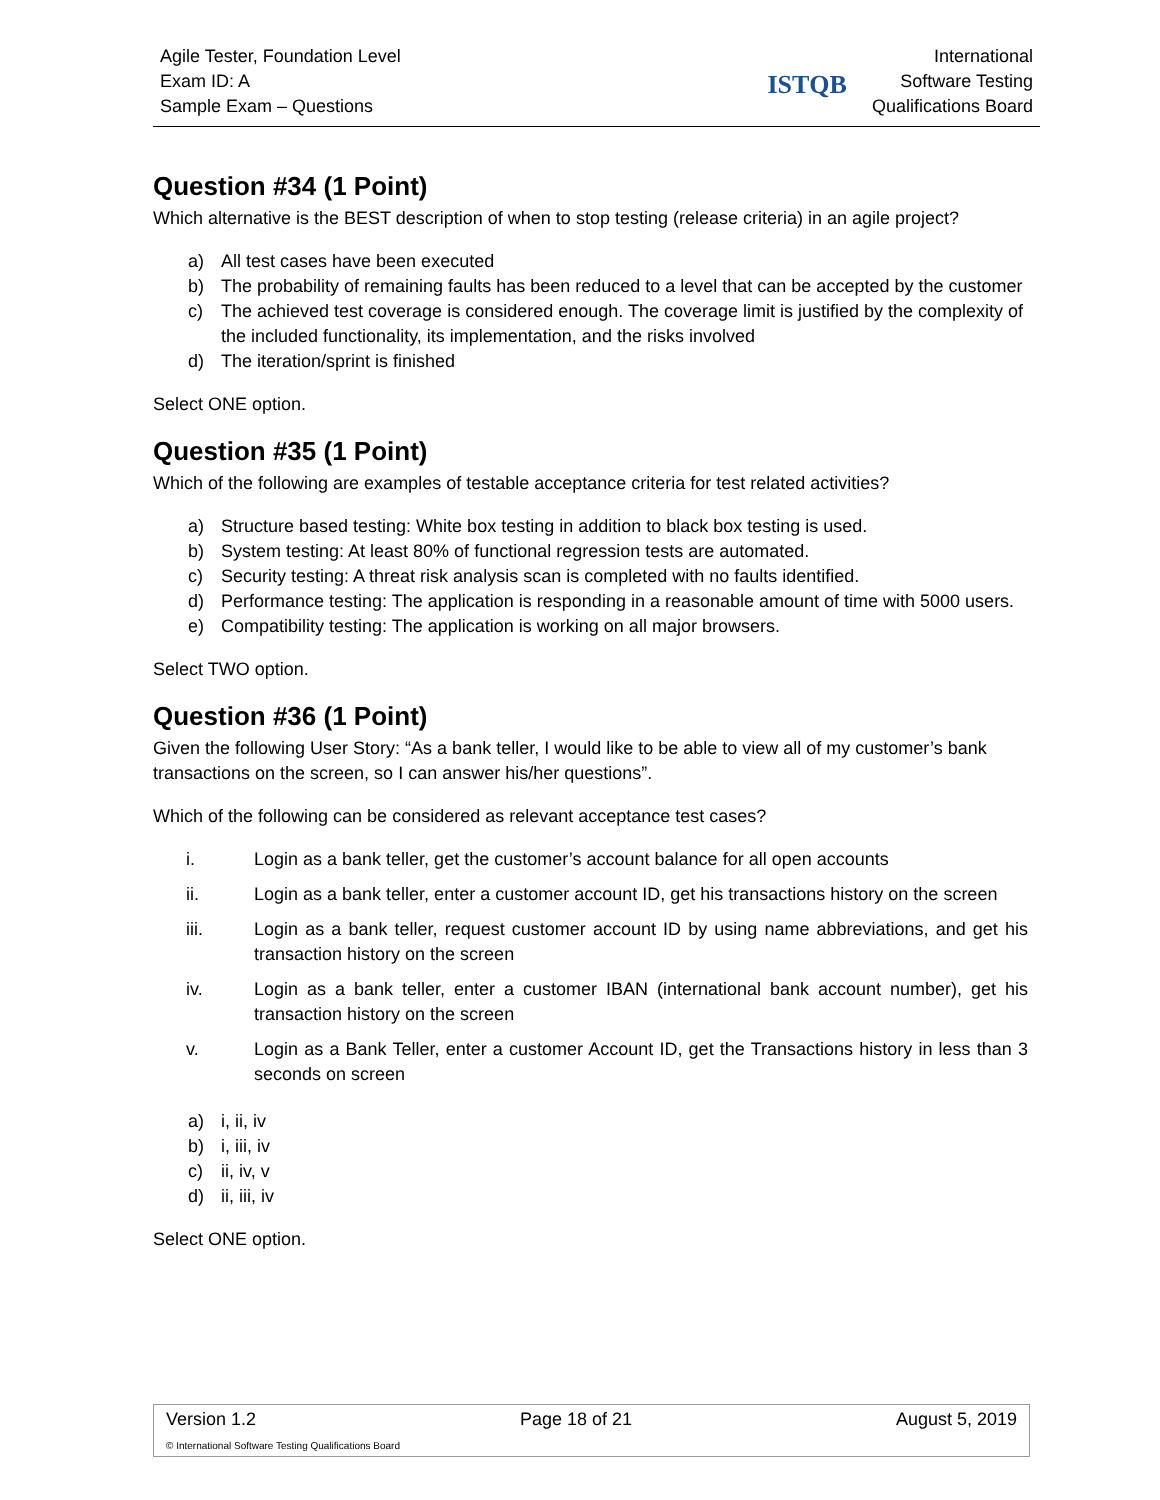Agile Tester, Foundation Level
Exam ID: A
Sample Exam – Questions
ISTQB
International
Software Testing
Qualifications Board
Question #34 (1 Point)
Which alternative is the BEST description of when to stop testing (release criteria) in an agile project?
a) All test cases have been executed
b) The probability of remaining faults has been reduced to a level that can be accepted by the customer
c) The achieved test coverage is considered enough. The coverage limit is justified by the complexity of the included functionality, its implementation, and the risks involved
d) The iteration/sprint is finished
Select ONE option.
Question #35 (1 Point)
Which of the following are examples of testable acceptance criteria for test related activities?
a) Structure based testing: White box testing in addition to black box testing is used.
b) System testing: At least 80% of functional regression tests are automated.
c) Security testing: A threat risk analysis scan is completed with no faults identified.
d) Performance testing: The application is responding in a reasonable amount of time with 5000 users.
e) Compatibility testing: The application is working on all major browsers.
Select TWO option.
Question #36 (1 Point)
Given the following User Story: “As a bank teller, I would like to be able to view all of my customer’s bank transactions on the screen, so I can answer his/her questions”.
Which of the following can be considered as relevant acceptance test cases?
i. Login as a bank teller, get the customer’s account balance for all open accounts
ii. Login as a bank teller, enter a customer account ID, get his transactions history on the screen
iii. Login as a bank teller, request customer account ID by using name abbreviations, and get his transaction history on the screen
iv. Login as a bank teller, enter a customer IBAN (international bank account number), get his transaction history on the screen
v. Login as a Bank Teller, enter a customer Account ID, get the Transactions history in less than 3 seconds on screen
a) i, ii, iv
b) i, iii, iv
c) ii, iv, v
d) ii, iii, iv
Select ONE option.
Version 1.2 Page 18 of 21 August 5, 2019
© International Software Testing Qualifications Board